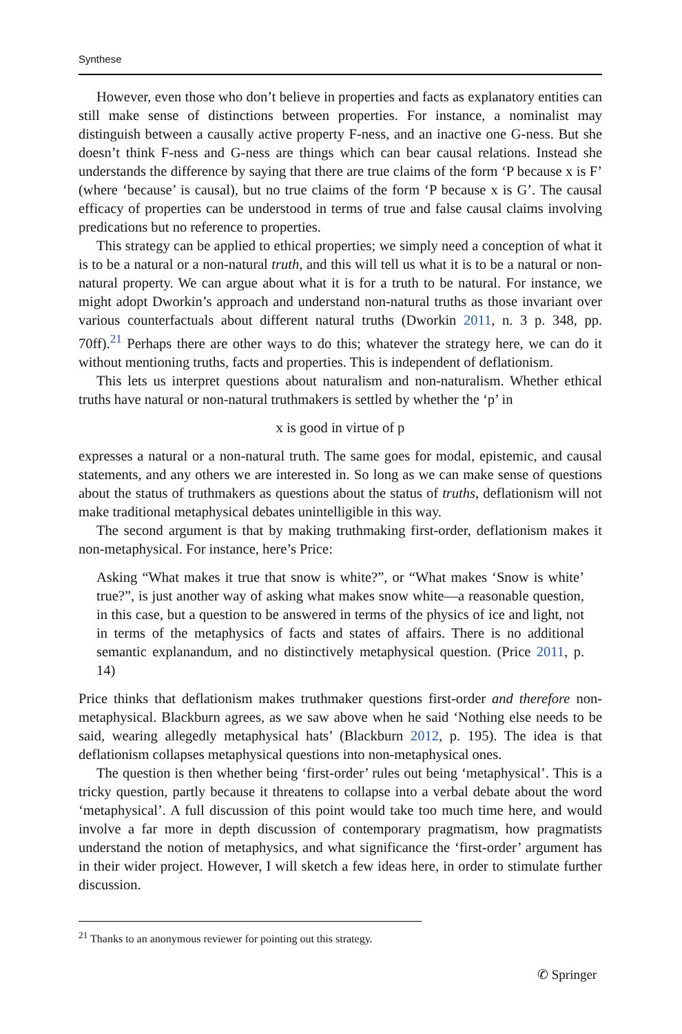Synthese
However, even those who don’t believe in properties and facts as explanatory entities can still make sense of distinctions between properties. For instance, a nominalist may distinguish between a causally active property F-ness, and an inactive one G-ness. But she doesn’t think F-ness and G-ness are things which can bear causal relations. Instead she understands the difference by saying that there are true claims of the form ‘P because x is F’ (where ‘because’ is causal), but no true claims of the form ‘P because x is G’. The causal efficacy of properties can be understood in terms of true and false causal claims involving predications but no reference to properties.
This strategy can be applied to ethical properties; we simply need a conception of what it is to be a natural or a non-natural truth, and this will tell us what it is to be a natural or non-natural property. We can argue about what it is for a truth to be natural. For instance, we might adopt Dworkin’s approach and understand non-natural truths as those invariant over various counterfactuals about different natural truths (Dworkin 2011, n. 3 p. 348, pp. 70ff).<sup>21</sup> Perhaps there are other ways to do this; whatever the strategy here, we can do it without mentioning truths, facts and properties. This is independent of deflationism.
This lets us interpret questions about naturalism and non-naturalism. Whether ethical truths have natural or non-natural truthmakers is settled by whether the ‘p’ in
x is good in virtue of p
expresses a natural or a non-natural truth. The same goes for modal, epistemic, and causal statements, and any others we are interested in. So long as we can make sense of questions about the status of truthmakers as questions about the status of truths, deflationism will not make traditional metaphysical debates unintelligible in this way.
The second argument is that by making truthmaking first-order, deflationism makes it non-metaphysical. For instance, here’s Price:
Asking “What makes it true that snow is white?”, or “What makes ‘Snow is white’ true?”, is just another way of asking what makes snow white—a reasonable question, in this case, but a question to be answered in terms of the physics of ice and light, not in terms of the metaphysics of facts and states of affairs. There is no additional semantic explanandum, and no distinctively metaphysical question. (Price 2011, p. 14)
Price thinks that deflationism makes truthmaker questions first-order and therefore non-metaphysical. Blackburn agrees, as we saw above when he said ‘Nothing else needs to be said, wearing allegedly metaphysical hats’ (Blackburn 2012, p. 195). The idea is that deflationism collapses metaphysical questions into non-metaphysical ones.
The question is then whether being ‘first-order’ rules out being ‘metaphysical’. This is a tricky question, partly because it threatens to collapse into a verbal debate about the word ‘metaphysical’. A full discussion of this point would take too much time here, and would involve a far more in depth discussion of contemporary pragmatism, how pragmatists understand the notion of metaphysics, and what significance the ‘first-order’ argument has in their wider project. However, I will sketch a few ideas here, in order to stimulate further discussion.
<sup>21</sup> Thanks to an anonymous reviewer for pointing out this strategy.
✆ Springer